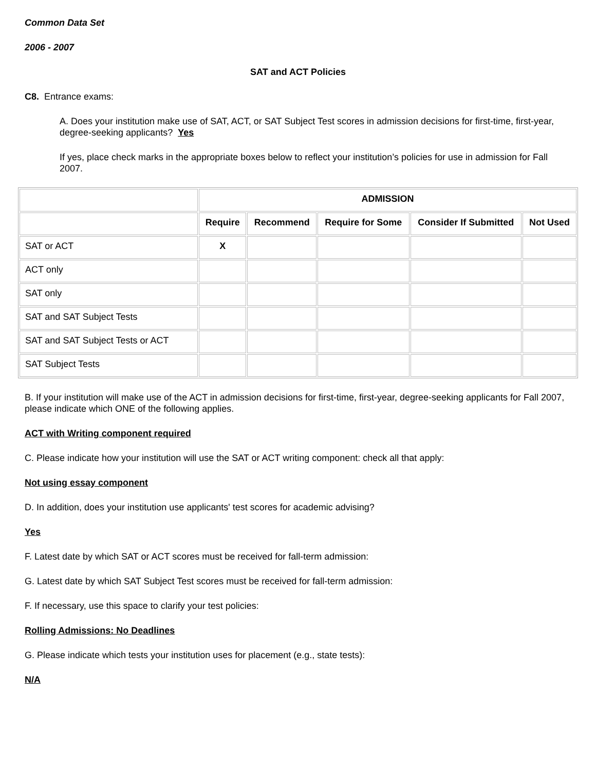Common Data Set
2006 - 2007
SAT and ACT Policies
C8. Entrance exams:
A. Does your institution make use of SAT, ACT, or SAT Subject Test scores in admission decisions for first-time, first-year, degree-seeking applicants? Yes
If yes, place check marks in the appropriate boxes below to reflect your institution’s policies for use in admission for Fall 2007.
| | ADMISSION | | | | |
| --- | --- | --- | --- | --- | --- |
| | Require | Recommend | Require for Some | Consider If Submitted | Not Used |
| SAT or ACT | X | | | | |
| ACT only | | | | | |
| SAT only | | | | | |
| SAT and SAT Subject Tests | | | | | |
| SAT and SAT Subject Tests or ACT | | | | | |
| SAT Subject Tests | | | | | |
B. If your institution will make use of the ACT in admission decisions for first-time, first-year, degree-seeking applicants for Fall 2007, please indicate which ONE of the following applies.
ACT with Writing component required
C. Please indicate how your institution will use the SAT or ACT writing component: check all that apply:
Not using essay component
D. In addition, does your institution use applicants' test scores for academic advising?
Yes
F. Latest date by which SAT or ACT scores must be received for fall-term admission:
G. Latest date by which SAT Subject Test scores must be received for fall-term admission:
F. If necessary, use this space to clarify your test policies:
Rolling Admissions: No Deadlines
G. Please indicate which tests your institution uses for placement (e.g., state tests):
N/A